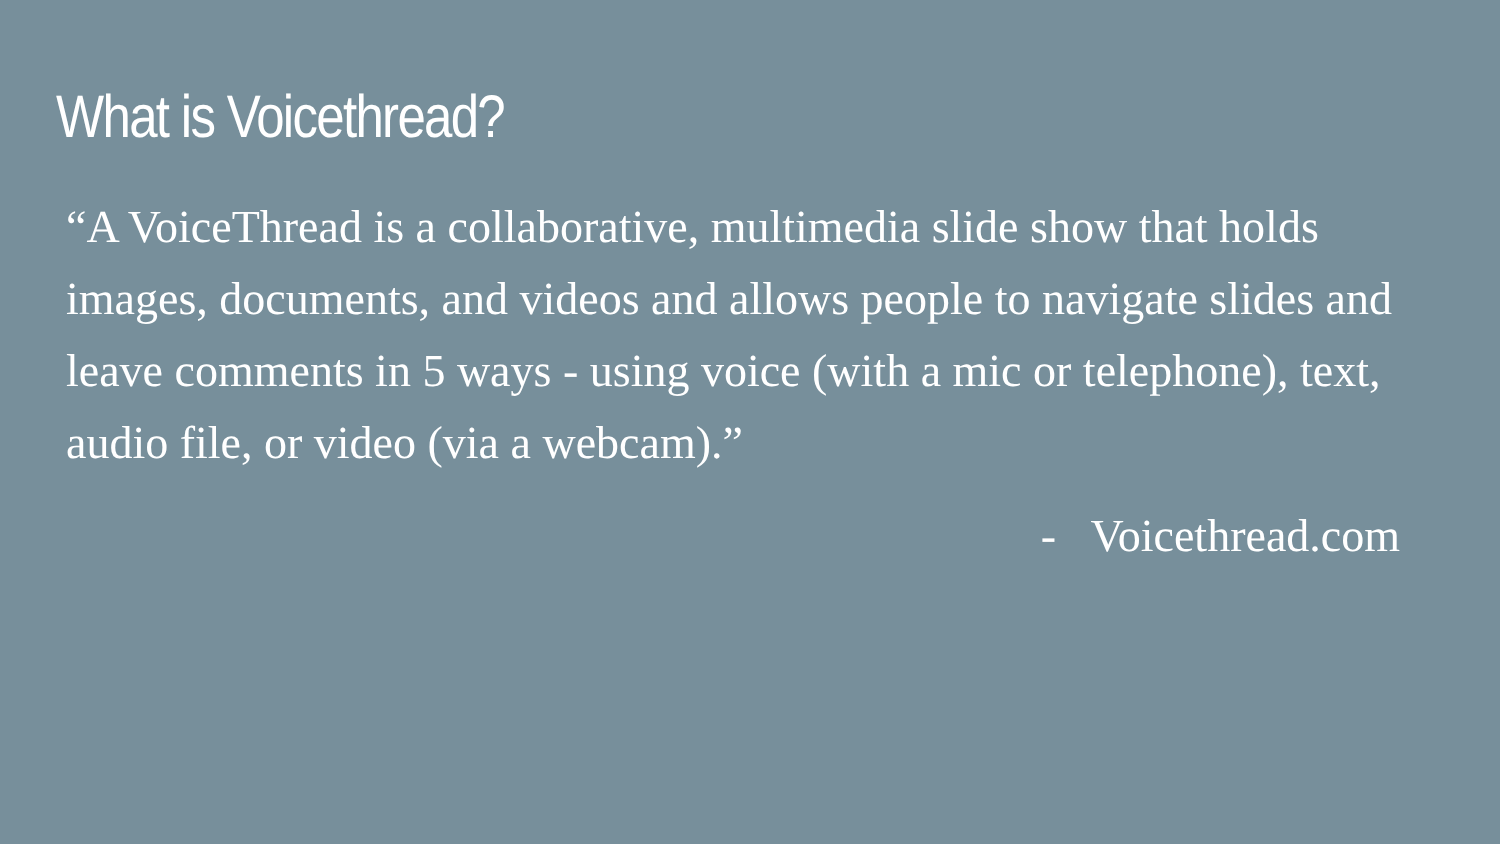What is Voicethread?
“A VoiceThread is a collaborative, multimedia slide show that holds images, documents, and videos and allows people to navigate slides and leave comments in 5 ways - using voice (with a mic or telephone), text, audio file, or video (via a webcam).”
- Voicethread.com